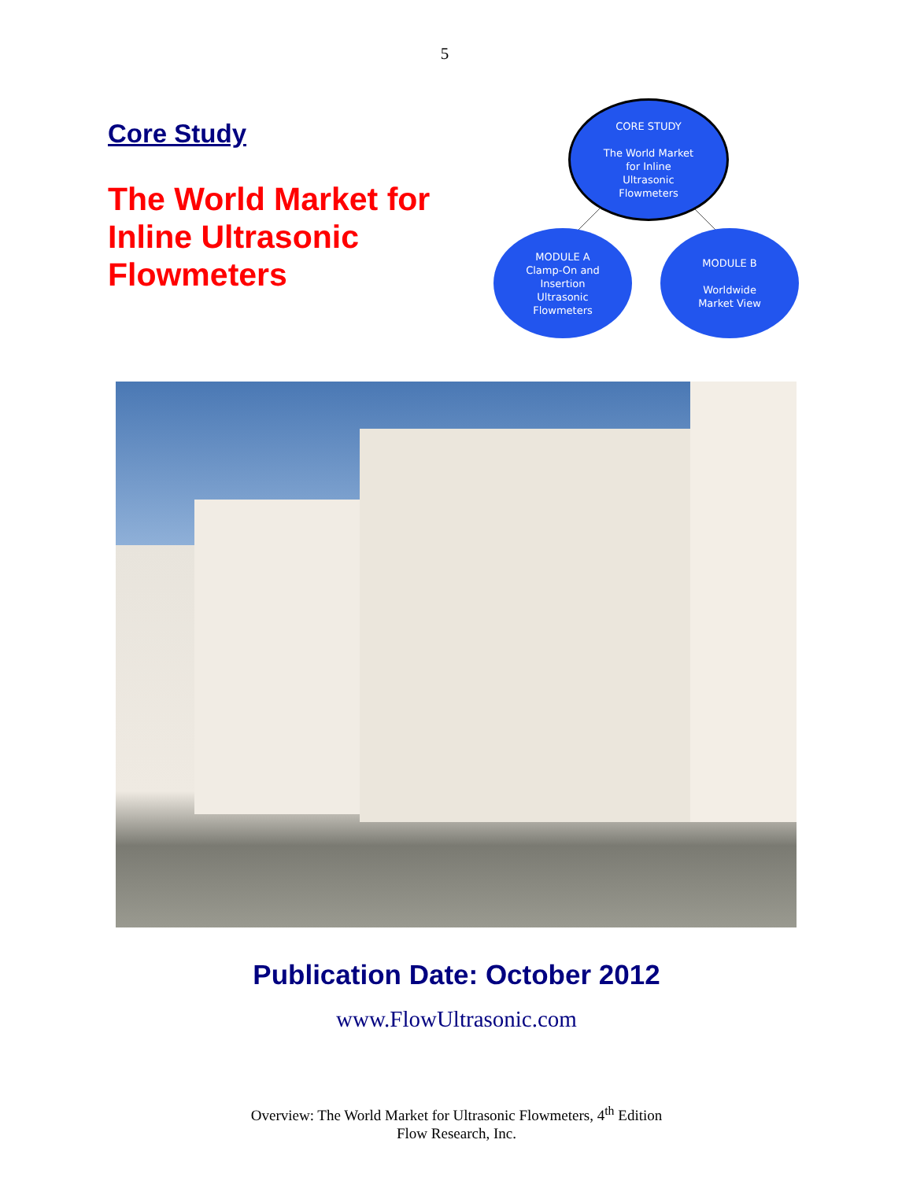5
Core Study
The World Market for Inline Ultrasonic Flowmeters
CORE STUDY
The World Market
for Inline
Ultrasonic
Flowmeters
MODULE A
Clamp-On and
Insertion
Ultrasonic
Flowmeters
MODULE B
Worldwide
Market View
Publication Date: October 2012
www.FlowUltrasonic.com
Overview: The World Market for Ultrasonic Flowmeters, 4<sup>th</sup> Edition
Flow Research, Inc.